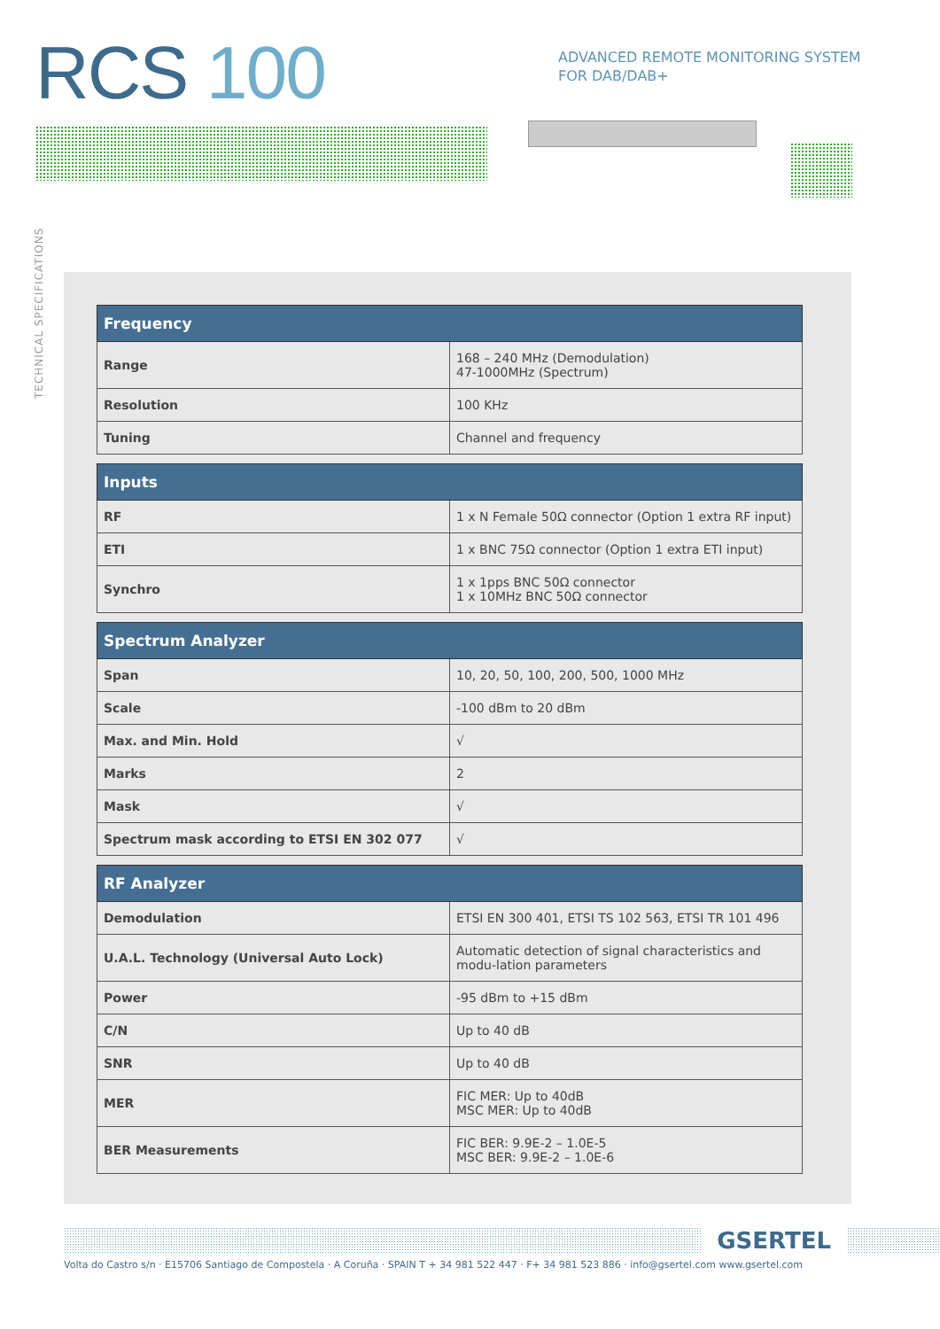RCS 100
ADVANCED REMOTE MONITORING SYSTEM
FOR DAB/DAB+
TECHNICAL SPECIFICATIONS
| Frequency | |
| --- | --- |
| Range | 168 – 240 MHz (Demodulation) 47-1000MHz (Spectrum) |
| Resolution | 100 KHz |
| Tuning | Channel and frequency |
| Inputs | |
| --- | --- |
| RF | 1 x N Female 50Ω connector (Option 1 extra RF input) |
| ETI | 1 x BNC 75Ω connector (Option 1 extra ETI input) |
| Synchro | 1 x 1pps BNC 50Ω connector 1 x 10MHz BNC 50Ω connector |
| Spectrum Analyzer | |
| --- | --- |
| Span | 10, 20, 50, 100, 200, 500, 1000 MHz |
| Scale | -100 dBm to 20 dBm |
| Max. and Min. Hold | √ |
| Marks | 2 |
| Mask | √ |
| Spectrum mask according to ETSI EN 302 077 | √ |
| RF Analyzer | |
| --- | --- |
| Demodulation | ETSI EN 300 401, ETSI TS 102 563, ETSI TR 101 496 |
| U.A.L. Technology (Universal Auto Lock) | Automatic detection of signal characteristics and modu-lation parameters |
| Power | -95 dBm to +15 dBm |
| C/N | Up to 40 dB |
| SNR | Up to 40 dB |
| MER | FIC MER: Up to 40dB MSC MER: Up to 40dB |
| BER Measurements | FIC BER: 9.9E-2 – 1.0E-5 MSC BER: 9.9E-2 – 1.0E-6 |
GSERTEL
Volta do Castro s/n · E15706 Santiago de Compostela · A Coruña · SPAIN T + 34 981 522 447 · F+ 34 981 523 886 · info@gsertel.com www.gsertel.com